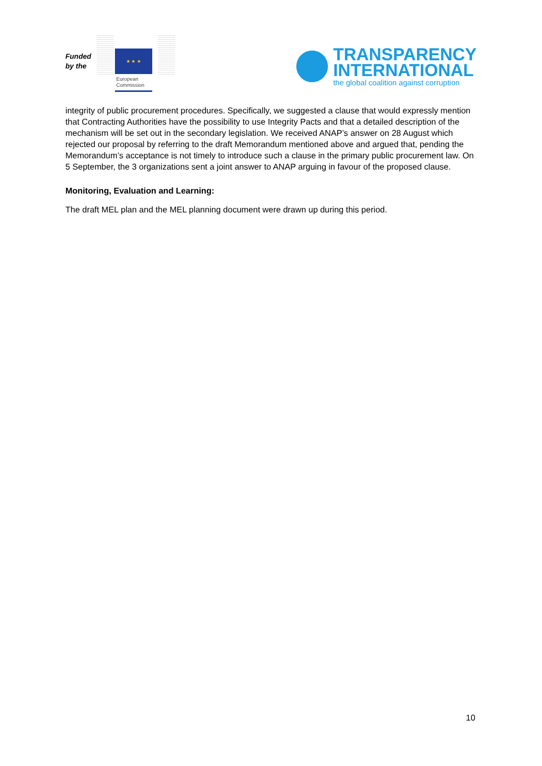Funded
by the
★ ★ ★
European
Commission
TRANSPARENCY
INTERNATIONAL
the global coalition against corruption
integrity of public procurement procedures. Specifically, we suggested a clause that would expressly mention that Contracting Authorities have the possibility to use Integrity Pacts and that a detailed description of the mechanism will be set out in the secondary legislation. We received ANAP’s answer on 28 August which rejected our proposal by referring to the draft Memorandum mentioned above and argued that, pending the Memorandum’s acceptance is not timely to introduce such a clause in the primary public procurement law. On 5 September, the 3 organizations sent a joint answer to ANAP arguing in favour of the proposed clause.
Monitoring, Evaluation and Learning:
The draft MEL plan and the MEL planning document were drawn up during this period.
10